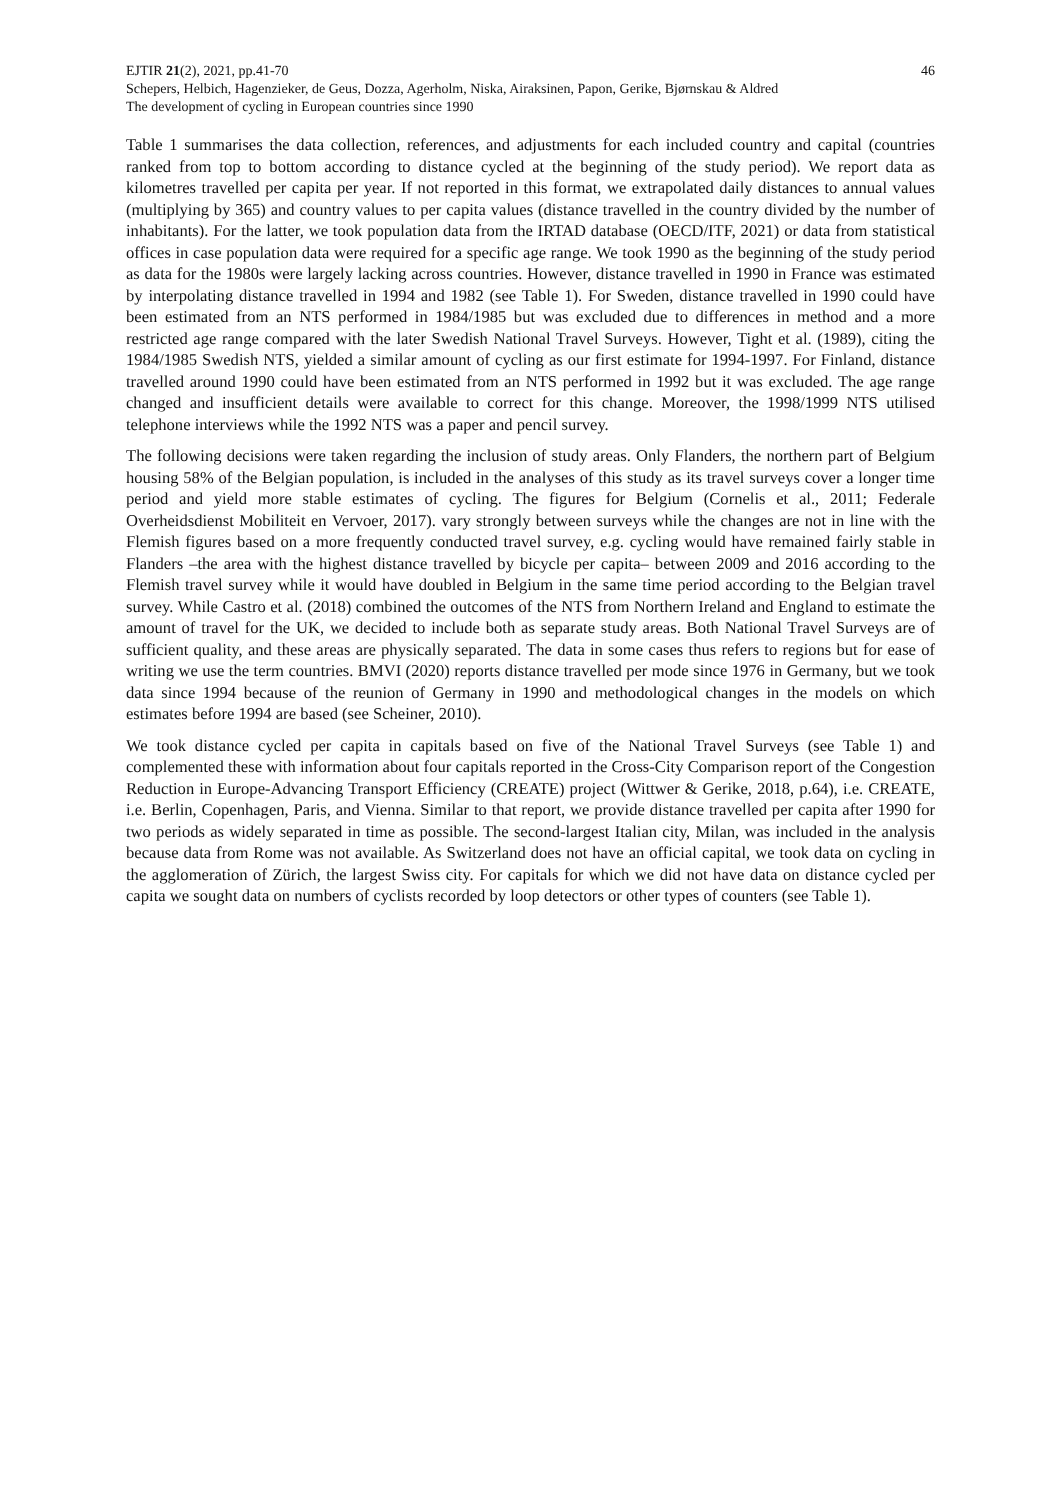EJTIR 21(2), 2021, pp.41-70 46
Schepers, Helbich, Hagenzieker, de Geus, Dozza, Agerholm, Niska, Airaksinen, Papon, Gerike, Bjørnskau & Aldred
The development of cycling in European countries since 1990
Table 1 summarises the data collection, references, and adjustments for each included country and capital (countries ranked from top to bottom according to distance cycled at the beginning of the study period). We report data as kilometres travelled per capita per year. If not reported in this format, we extrapolated daily distances to annual values (multiplying by 365) and country values to per capita values (distance travelled in the country divided by the number of inhabitants). For the latter, we took population data from the IRTAD database (OECD/ITF, 2021) or data from statistical offices in case population data were required for a specific age range. We took 1990 as the beginning of the study period as data for the 1980s were largely lacking across countries. However, distance travelled in 1990 in France was estimated by interpolating distance travelled in 1994 and 1982 (see Table 1). For Sweden, distance travelled in 1990 could have been estimated from an NTS performed in 1984/1985 but was excluded due to differences in method and a more restricted age range compared with the later Swedish National Travel Surveys. However, Tight et al. (1989), citing the 1984/1985 Swedish NTS, yielded a similar amount of cycling as our first estimate for 1994-1997. For Finland, distance travelled around 1990 could have been estimated from an NTS performed in 1992 but it was excluded. The age range changed and insufficient details were available to correct for this change. Moreover, the 1998/1999 NTS utilised telephone interviews while the 1992 NTS was a paper and pencil survey.
The following decisions were taken regarding the inclusion of study areas. Only Flanders, the northern part of Belgium housing 58% of the Belgian population, is included in the analyses of this study as its travel surveys cover a longer time period and yield more stable estimates of cycling. The figures for Belgium (Cornelis et al., 2011; Federale Overheidsdienst Mobiliteit en Vervoer, 2017). vary strongly between surveys while the changes are not in line with the Flemish figures based on a more frequently conducted travel survey, e.g. cycling would have remained fairly stable in Flanders –the area with the highest distance travelled by bicycle per capita– between 2009 and 2016 according to the Flemish travel survey while it would have doubled in Belgium in the same time period according to the Belgian travel survey. While Castro et al. (2018) combined the outcomes of the NTS from Northern Ireland and England to estimate the amount of travel for the UK, we decided to include both as separate study areas. Both National Travel Surveys are of sufficient quality, and these areas are physically separated. The data in some cases thus refers to regions but for ease of writing we use the term countries. BMVI (2020) reports distance travelled per mode since 1976 in Germany, but we took data since 1994 because of the reunion of Germany in 1990 and methodological changes in the models on which estimates before 1994 are based (see Scheiner, 2010).
We took distance cycled per capita in capitals based on five of the National Travel Surveys (see Table 1) and complemented these with information about four capitals reported in the Cross-City Comparison report of the Congestion Reduction in Europe-Advancing Transport Efficiency (CREATE) project (Wittwer & Gerike, 2018, p.64), i.e. CREATE, i.e. Berlin, Copenhagen, Paris, and Vienna. Similar to that report, we provide distance travelled per capita after 1990 for two periods as widely separated in time as possible. The second-largest Italian city, Milan, was included in the analysis because data from Rome was not available. As Switzerland does not have an official capital, we took data on cycling in the agglomeration of Zürich, the largest Swiss city. For capitals for which we did not have data on distance cycled per capita we sought data on numbers of cyclists recorded by loop detectors or other types of counters (see Table 1).